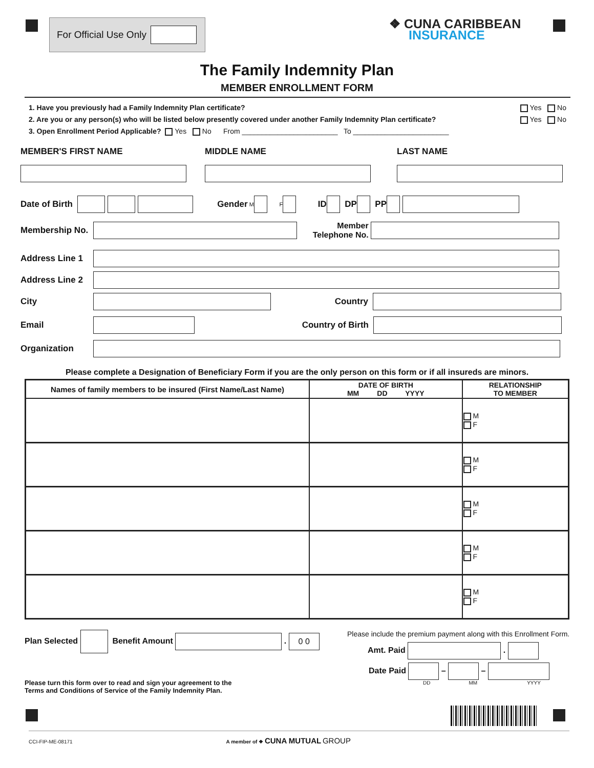For Official Use Only
❖ CUNA CARIBBEAN
INSURANCE
The Family Indemnity Plan
MEMBER ENROLLMENT FORM
1. Have you previously had a Family Indemnity Plan certificate? Yes No
2. Are you or any person(s) who will be listed below presently covered under another Family Indemnity Plan certificate? Yes No
3. Open Enrollment Period Applicable? Yes No From ________________________ To ________________________
MEMBER'S FIRST NAME
MIDDLE NAME
LAST NAME
Date of Birth Gender M F ID DP PP
Membership No. Member
Telephone No.
Address Line 1
Address Line 2
City Country
Email Country of Birth
Organization
Please complete a Designation of Beneficiary Form if you are the only person on this form or if all insureds are minors.
| Names of family members to be insured (First Name/Last Name) | DATE OF BIRTH MM DD YYYY | RELATIONSHIP TO MEMBER |
| --- | --- | --- |
| | | M F |
| | | M F |
| | | M F |
| | | M F |
| | | M F |
Plan Selected Benefit Amount . 0 0
Please turn this form over to read and sign your agreement to the
Terms and Conditions of Service of the Family Indemnity Plan.
Please include the premium payment along with this Enrollment Form.
Amt. Paid .
Date Paid – –
DD MM YYYY
CCI-FIP-ME-08171 A member of ❖ CUNA MUTUAL GROUP